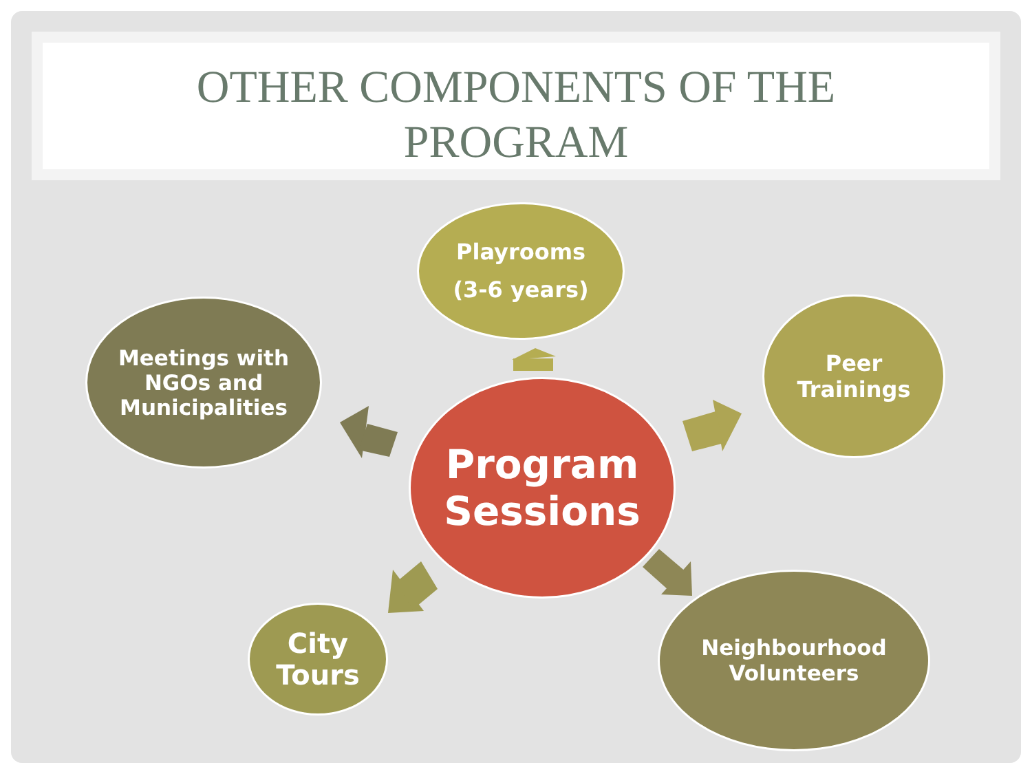OTHER COMPONENTS OF THE
PROGRAM
Playrooms
(3-6 years)
Meetings with
NGOs and
Municipalities
Peer
Trainings
Program
Sessions
City
Tours
Neighbourhood
Volunteers